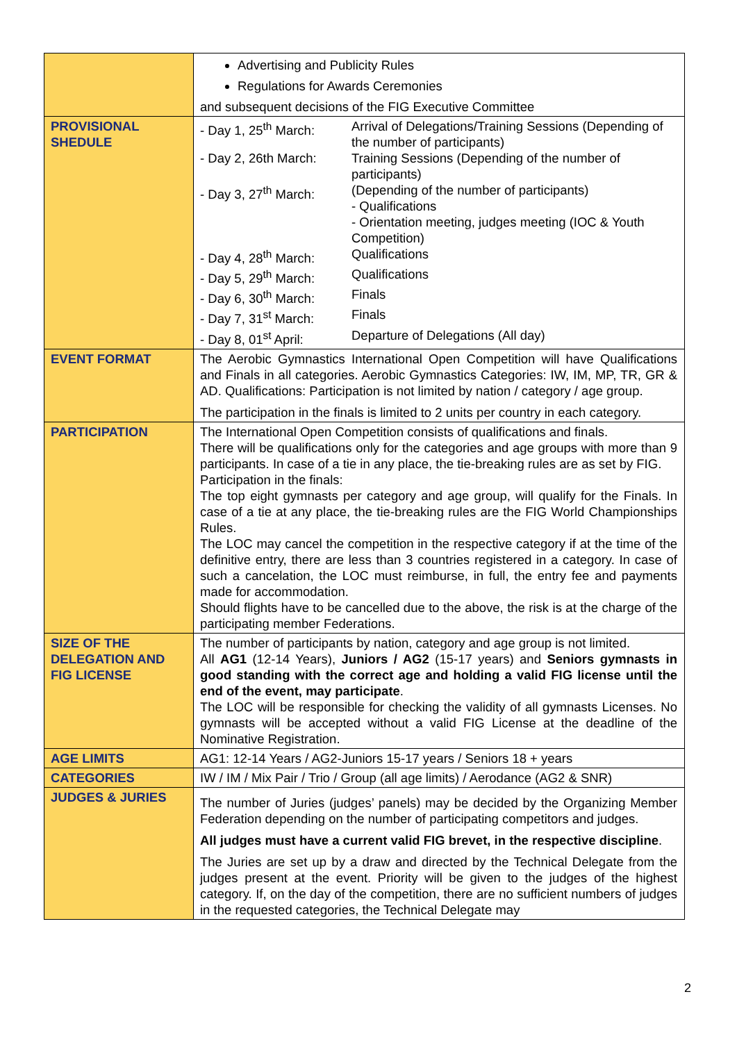| | Advertising and Publicity Rules Regulations for Awards Ceremonies and subsequent decisions of the FIG Executive Committee |
| PROVISIONAL SHEDULE | - Day 1, 25<sup>th</sup> March: Arrival of Delegations/Training Sessions (Depending of the number of participants) - Day 2, 26th March: Training Sessions (Depending of the number of participants) - Day 3, 27<sup>th</sup> March: (Depending of the number of participants) - Qualifications - Orientation meeting, judges meeting (IOC & Youth Competition) - Day 4, 28<sup>th</sup> March: Qualifications - Day 5, 29<sup>th</sup> March: Qualifications - Day 6, 30<sup>th</sup> March: Finals - Day 7, 31<sup>st</sup> March: Finals - Day 8, 01<sup>st</sup> April: Departure of Delegations (All day) |
| EVENT FORMAT | The Aerobic Gymnastics International Open Competition will have Qualifications and Finals in all categories. Aerobic Gymnastics Categories: IW, IM, MP, TR, GR & AD. Qualifications: Participation is not limited by nation / category / age group. The participation in the finals is limited to 2 units per country in each category. |
| PARTICIPATION | The International Open Competition consists of qualifications and finals. There will be qualifications only for the categories and age groups with more than 9 participants. In case of a tie in any place, the tie-breaking rules are as set by FIG. Participation in the finals: The top eight gymnasts per category and age group, will qualify for the Finals. In case of a tie at any place, the tie-breaking rules are the FIG World Championships Rules. The LOC may cancel the competition in the respective category if at the time of the definitive entry, there are less than 3 countries registered in a category. In case of such a cancelation, the LOC must reimburse, in full, the entry fee and payments made for accommodation. Should flights have to be cancelled due to the above, the risk is at the charge of the participating member Federations. |
| SIZE OF THE DELEGATION AND FIG LICENSE | The number of participants by nation, category and age group is not limited. All AG1 (12-14 Years), Juniors / AG2 (15-17 years) and Seniors gymnasts in good standing with the correct age and holding a valid FIG license until the end of the event, may participate . The LOC will be responsible for checking the validity of all gymnasts Licenses. No gymnasts will be accepted without a valid FIG License at the deadline of the Nominative Registration. |
| AGE LIMITS | AG1: 12-14 Years / AG2-Juniors 15-17 years / Seniors 18 + years |
| CATEGORIES | IW / IM / Mix Pair / Trio / Group (all age limits) / Aerodance (AG2 & SNR) |
| JUDGES & JURIES | The number of Juries (judges’ panels) may be decided by the Organizing Member Federation depending on the number of participating competitors and judges. All judges must have a current valid FIG brevet, in the respective discipline . The Juries are set up by a draw and directed by the Technical Delegate from the judges present at the event. Priority will be given to the judges of the highest category. If, on the day of the competition, there are no sufficient numbers of judges in the requested categories, the Technical Delegate may |
2